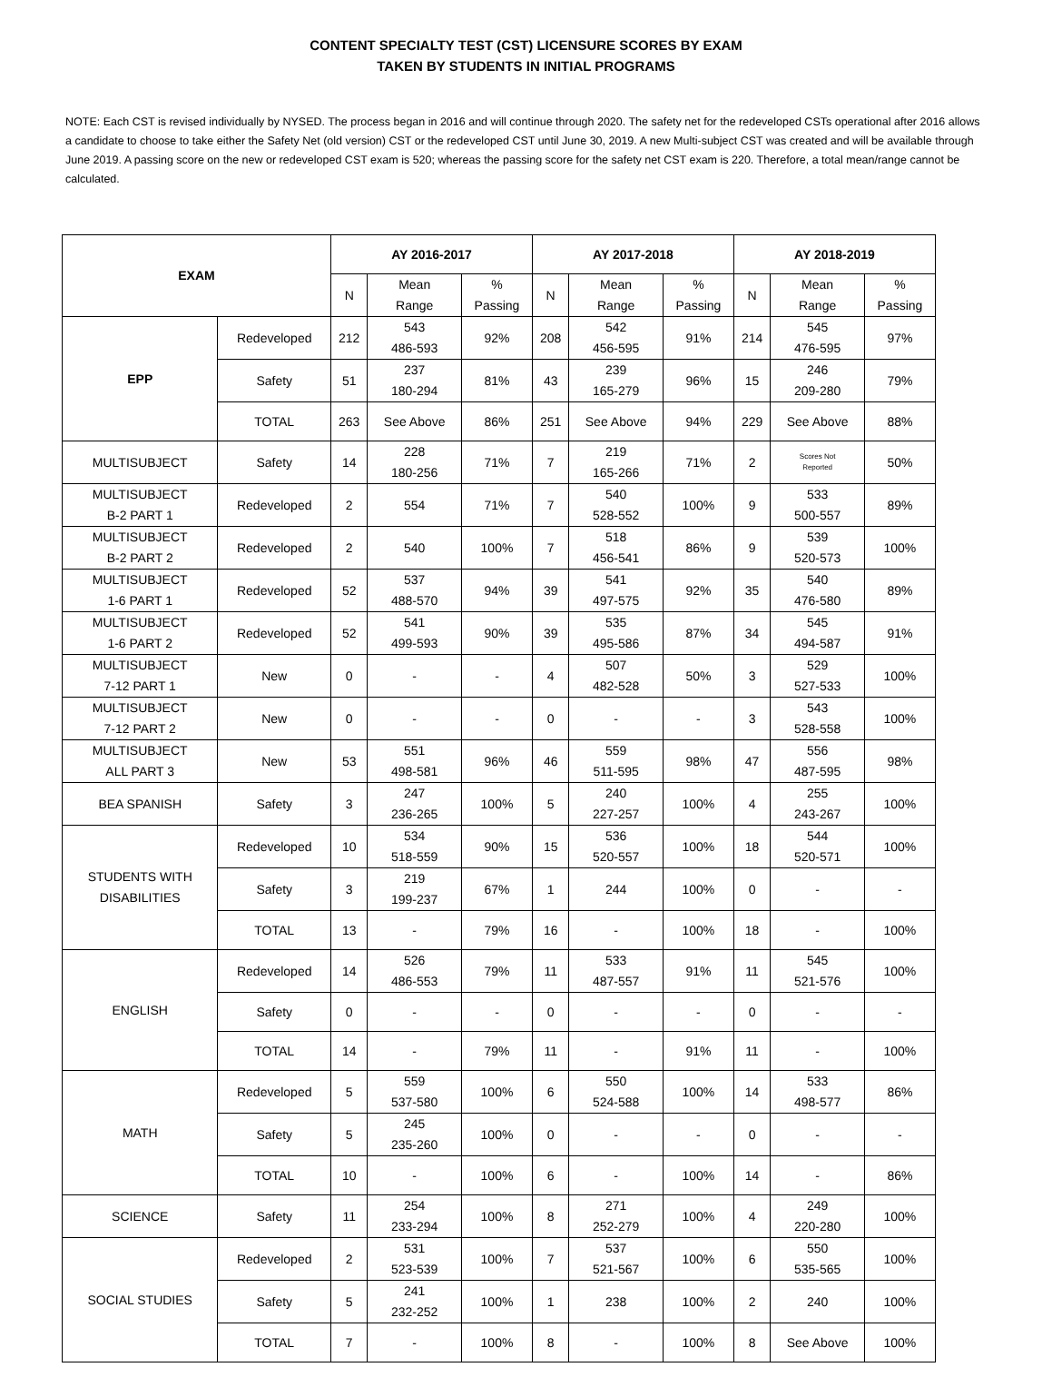CONTENT SPECIALTY TEST (CST) LICENSURE SCORES BY EXAM
TAKEN BY STUDENTS IN INITIAL PROGRAMS
NOTE: Each CST is revised individually by NYSED. The process began in 2016 and will continue through 2020. The safety net for the redeveloped CSTs operational after 2016 allows a candidate to choose to take either the Safety Net (old version) CST or the redeveloped CST until June 30, 2019. A new Multi-subject CST was created and will be available through June 2019. A passing score on the new or redeveloped CST exam is 520; whereas the passing score for the safety net CST exam is 220. Therefore, a total mean/range cannot be calculated.
| EXAM | | AY 2016-2017 | | | AY 2017-2018 | | | AY 2018-2019 | | |
| --- | --- | --- | --- | --- | --- | --- | --- | --- | --- | --- |
| | | N | Mean Range | % Passing | N | Mean Range | % Passing | N | Mean Range | % Passing |
| EPP | Redeveloped | 212 | 543 486-593 | 92% | 208 | 542 456-595 | 91% | 214 | 545 476-595 | 97% |
| | Safety | 51 | 237 180-294 | 81% | 43 | 239 165-279 | 96% | 15 | 246 209-280 | 79% |
| | TOTAL | 263 | See Above | 86% | 251 | See Above | 94% | 229 | See Above | 88% |
| MULTISUBJECT | Safety | 14 | 228 180-256 | 71% | 7 | 219 165-266 | 71% | 2 | Scores Not Reported | 50% |
| MULTISUBJECT B-2 PART 1 | Redeveloped | 2 | 554 | 71% | 7 | 540 528-552 | 100% | 9 | 533 500-557 | 89% |
| MULTISUBJECT B-2 PART 2 | Redeveloped | 2 | 540 | 100% | 7 | 518 456-541 | 86% | 9 | 539 520-573 | 100% |
| MULTISUBJECT 1-6 PART 1 | Redeveloped | 52 | 537 488-570 | 94% | 39 | 541 497-575 | 92% | 35 | 540 476-580 | 89% |
| MULTISUBJECT 1-6 PART 2 | Redeveloped | 52 | 541 499-593 | 90% | 39 | 535 495-586 | 87% | 34 | 545 494-587 | 91% |
| MULTISUBJECT 7-12 PART 1 | New | 0 | - | - | 4 | 507 482-528 | 50% | 3 | 529 527-533 | 100% |
| MULTISUBJECT 7-12 PART 2 | New | 0 | - | - | 0 | - | - | 3 | 543 528-558 | 100% |
| MULTISUBJECT ALL PART 3 | New | 53 | 551 498-581 | 96% | 46 | 559 511-595 | 98% | 47 | 556 487-595 | 98% |
| BEA SPANISH | Safety | 3 | 247 236-265 | 100% | 5 | 240 227-257 | 100% | 4 | 255 243-267 | 100% |
| STUDENTS WITH DISABILITIES | Redeveloped | 10 | 534 518-559 | 90% | 15 | 536 520-557 | 100% | 18 | 544 520-571 | 100% |
| | Safety | 3 | 219 199-237 | 67% | 1 | 244 | 100% | 0 | - | - |
| | TOTAL | 13 | - | 79% | 16 | - | 100% | 18 | - | 100% |
| ENGLISH | Redeveloped | 14 | 526 486-553 | 79% | 11 | 533 487-557 | 91% | 11 | 545 521-576 | 100% |
| | Safety | 0 | - | - | 0 | - | - | 0 | - | - |
| | TOTAL | 14 | - | 79% | 11 | - | 91% | 11 | - | 100% |
| MATH | Redeveloped | 5 | 559 537-580 | 100% | 6 | 550 524-588 | 100% | 14 | 533 498-577 | 86% |
| | Safety | 5 | 245 235-260 | 100% | 0 | - | - | 0 | - | - |
| | TOTAL | 10 | - | 100% | 6 | - | 100% | 14 | - | 86% |
| SCIENCE | Safety | 11 | 254 233-294 | 100% | 8 | 271 252-279 | 100% | 4 | 249 220-280 | 100% |
| SOCIAL STUDIES | Redeveloped | 2 | 531 523-539 | 100% | 7 | 537 521-567 | 100% | 6 | 550 535-565 | 100% |
| | Safety | 5 | 241 232-252 | 100% | 1 | 238 | 100% | 2 | 240 | 100% |
| | TOTAL | 7 | - | 100% | 8 | - | 100% | 8 | See Above | 100% |